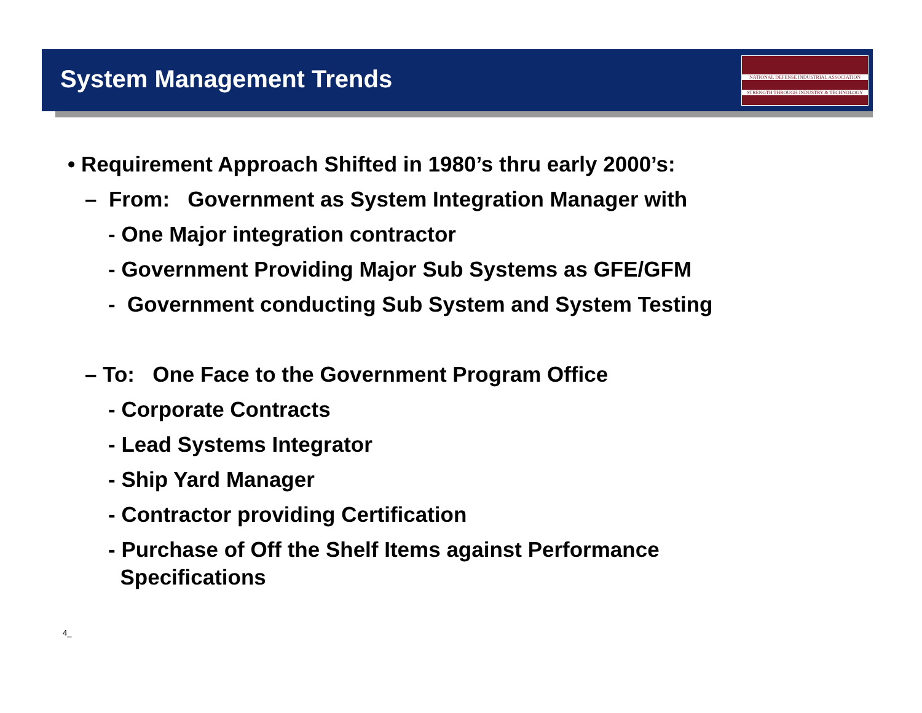System Management Trends
NATIONAL DEFENSE INDUSTRIAL ASSOCIATION
STRENGTH THROUGH INDUSTRY & TECHNOLOGY
• Requirement Approach Shifted in 1980’s thru early 2000’s:
– From: Government as System Integration Manager with
- One Major integration contractor
- Government Providing Major Sub Systems as GFE/GFM
- Government conducting Sub System and System Testing
– To: One Face to the Government Program Office
- Corporate Contracts
- Lead Systems Integrator
- Ship Yard Manager
- Contractor providing Certification
- Purchase of Off the Shelf Items against Performance
Specifications
4_